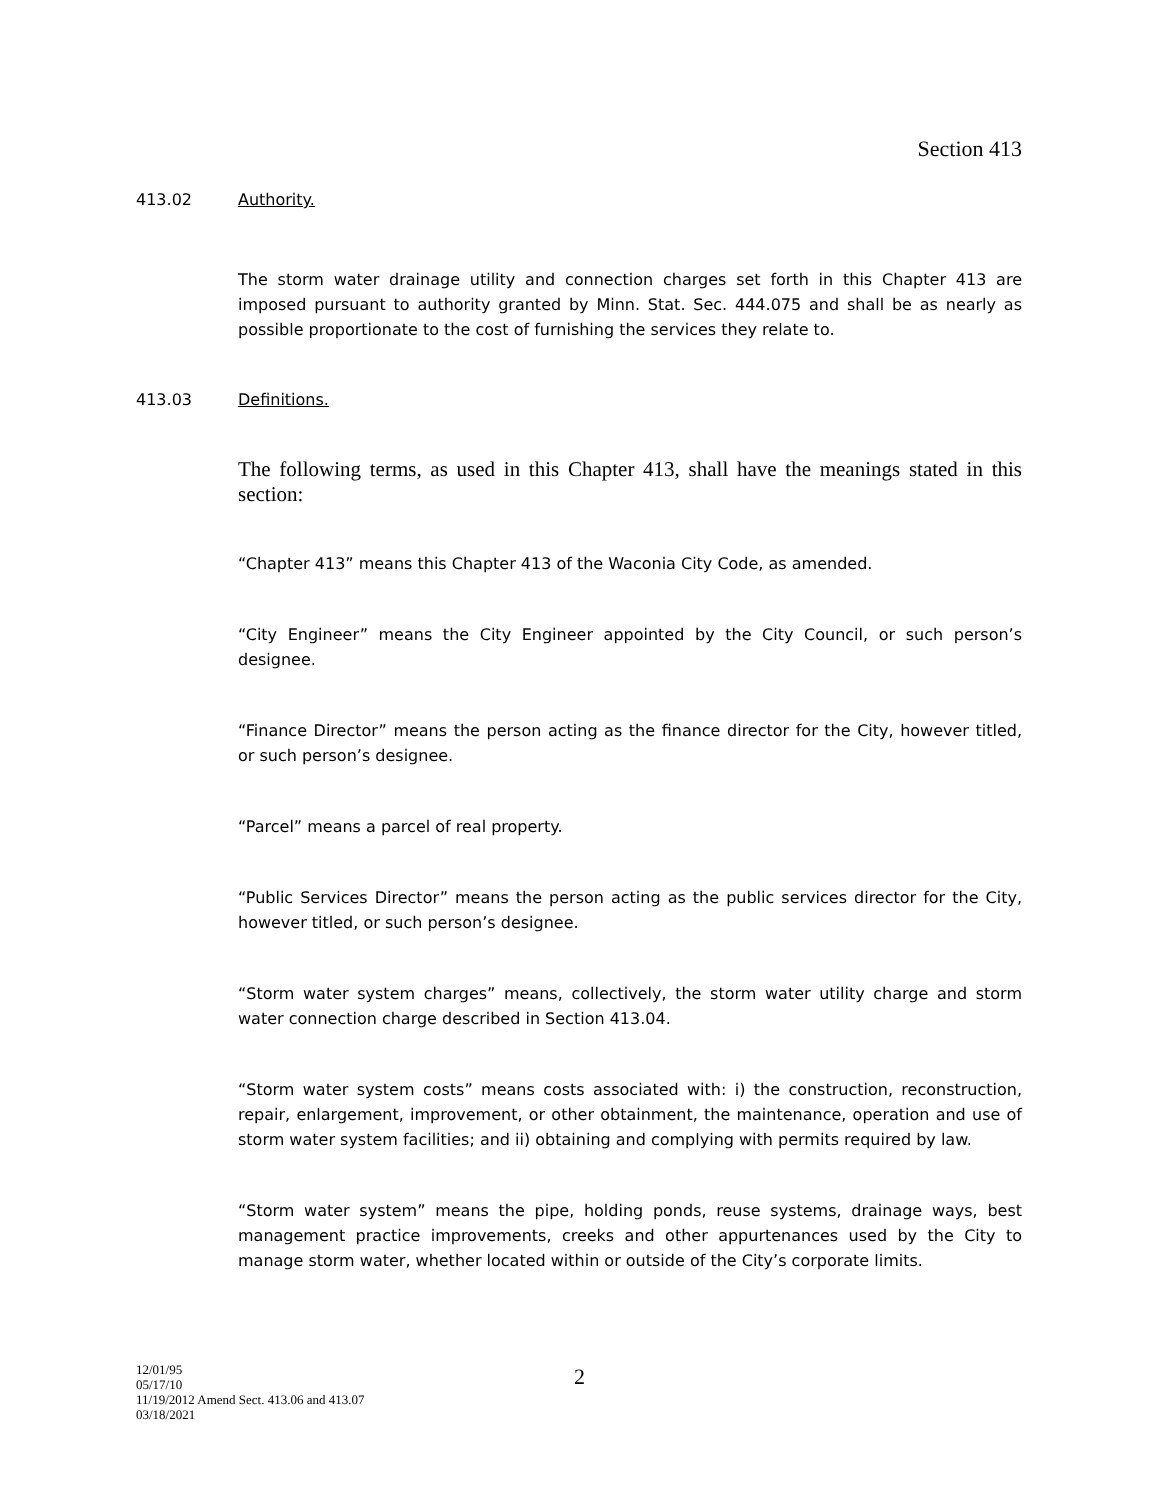Section 413
413.02 Authority.
The storm water drainage utility and connection charges set forth in this Chapter 413 are imposed pursuant to authority granted by Minn. Stat. Sec. 444.075 and shall be as nearly as possible proportionate to the cost of furnishing the services they relate to.
413.03 Definitions.
The following terms, as used in this Chapter 413, shall have the meanings stated in this section:
“Chapter 413” means this Chapter 413 of the Waconia City Code, as amended.
“City Engineer” means the City Engineer appointed by the City Council, or such person’s designee.
“Finance Director” means the person acting as the finance director for the City, however titled, or such person’s designee.
“Parcel” means a parcel of real property.
“Public Services Director” means the person acting as the public services director for the City, however titled, or such person’s designee.
“Storm water system charges” means, collectively, the storm water utility charge and storm water connection charge described in Section 413.04.
“Storm water system costs” means costs associated with: i) the construction, reconstruction, repair, enlargement, improvement, or other obtainment, the maintenance, operation and use of storm water system facilities; and ii) obtaining and complying with permits required by law.
“Storm water system” means the pipe, holding ponds, reuse systems, drainage ways, best management practice improvements, creeks and other appurtenances used by the City to manage storm water, whether located within or outside of the City’s corporate limits.
12/01/95
05/17/10
11/19/2012 Amend Sect. 413.06 and 413.07
03/18/2021
2